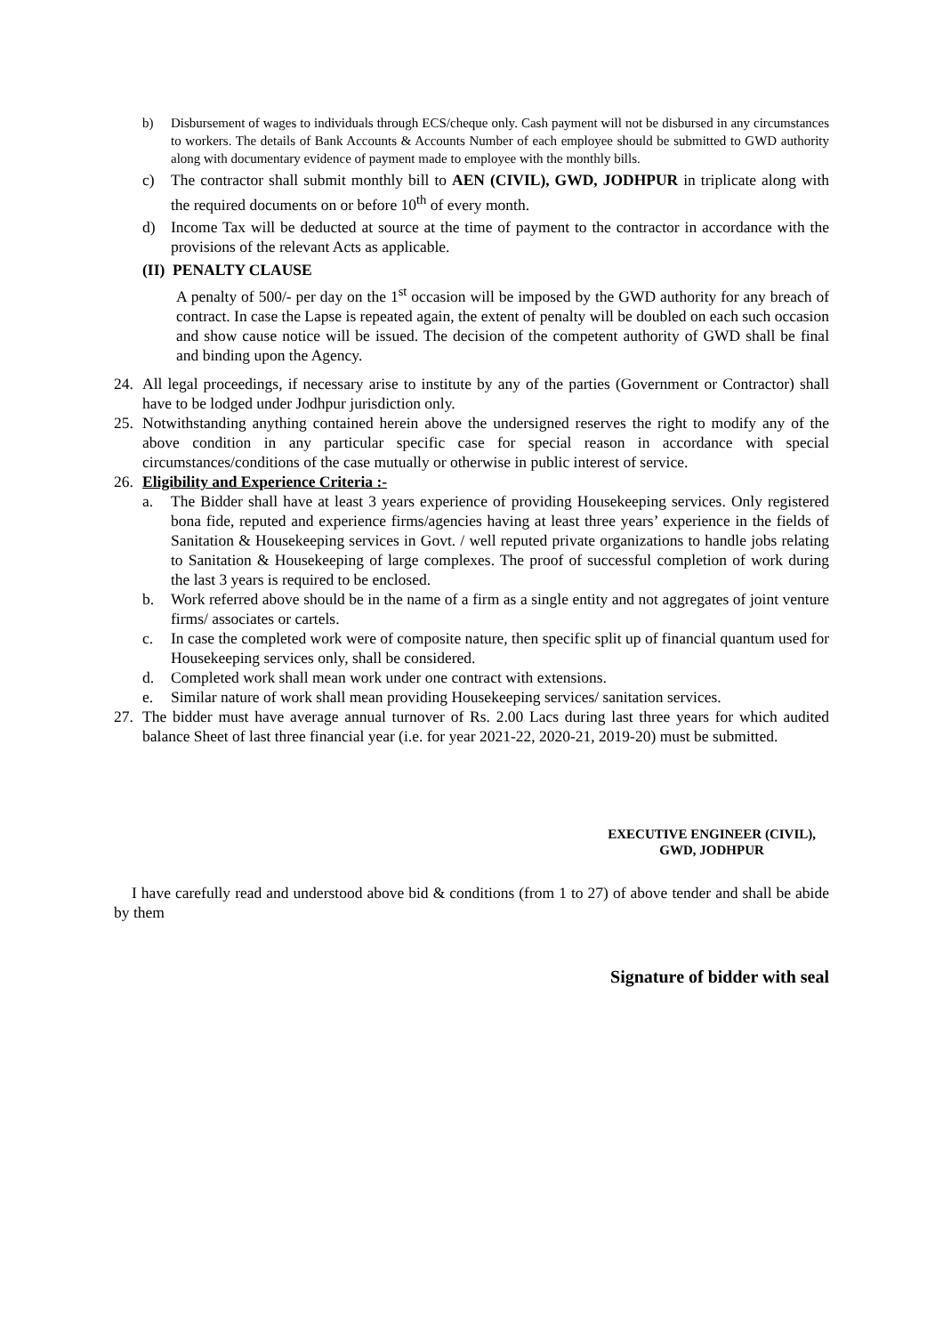b) Disbursement of wages to individuals through ECS/cheque only. Cash payment will not be disbursed in any circumstances to workers. The details of Bank Accounts & Accounts Number of each employee should be submitted to GWD authority along with documentary evidence of payment made to employee with the monthly bills.
c) The contractor shall submit monthly bill to AEN (CIVIL), GWD, JODHPUR in triplicate along with the required documents on or before 10<sup>th</sup> of every month.
d) Income Tax will be deducted at source at the time of payment to the contractor in accordance with the provisions of the relevant Acts as applicable.
(II) PENALTY CLAUSE
A penalty of 500/- per day on the 1<sup>st</sup> occasion will be imposed by the GWD authority for any breach of contract. In case the Lapse is repeated again, the extent of penalty will be doubled on each such occasion and show cause notice will be issued. The decision of the competent authority of GWD shall be final and binding upon the Agency.
24. All legal proceedings, if necessary arise to institute by any of the parties (Government or Contractor) shall have to be lodged under Jodhpur jurisdiction only.
25. Notwithstanding anything contained herein above the undersigned reserves the right to modify any of the above condition in any particular specific case for special reason in accordance with special circumstances/conditions of the case mutually or otherwise in public interest of service.
26. Eligibility and Experience Criteria :-
a. The Bidder shall have at least 3 years experience of providing Housekeeping services. Only registered bona fide, reputed and experience firms/agencies having at least three years’ experience in the fields of Sanitation & Housekeeping services in Govt. / well reputed private organizations to handle jobs relating to Sanitation & Housekeeping of large complexes. The proof of successful completion of work during the last 3 years is required to be enclosed.
b. Work referred above should be in the name of a firm as a single entity and not aggregates of joint venture firms/ associates or cartels.
c. In case the completed work were of composite nature, then specific split up of financial quantum used for Housekeeping services only, shall be considered.
d. Completed work shall mean work under one contract with extensions.
e. Similar nature of work shall mean providing Housekeeping services/ sanitation services.
27. The bidder must have average annual turnover of Rs. 2.00 Lacs during last three years for which audited balance Sheet of last three financial year (i.e. for year 2021-22, 2020-21, 2019-20) must be submitted.
EXECUTIVE ENGINEER (CIVIL),
GWD, JODHPUR
I have carefully read and understood above bid & conditions (from 1 to 27) of above tender and shall be abide by them
Signature of bidder with seal